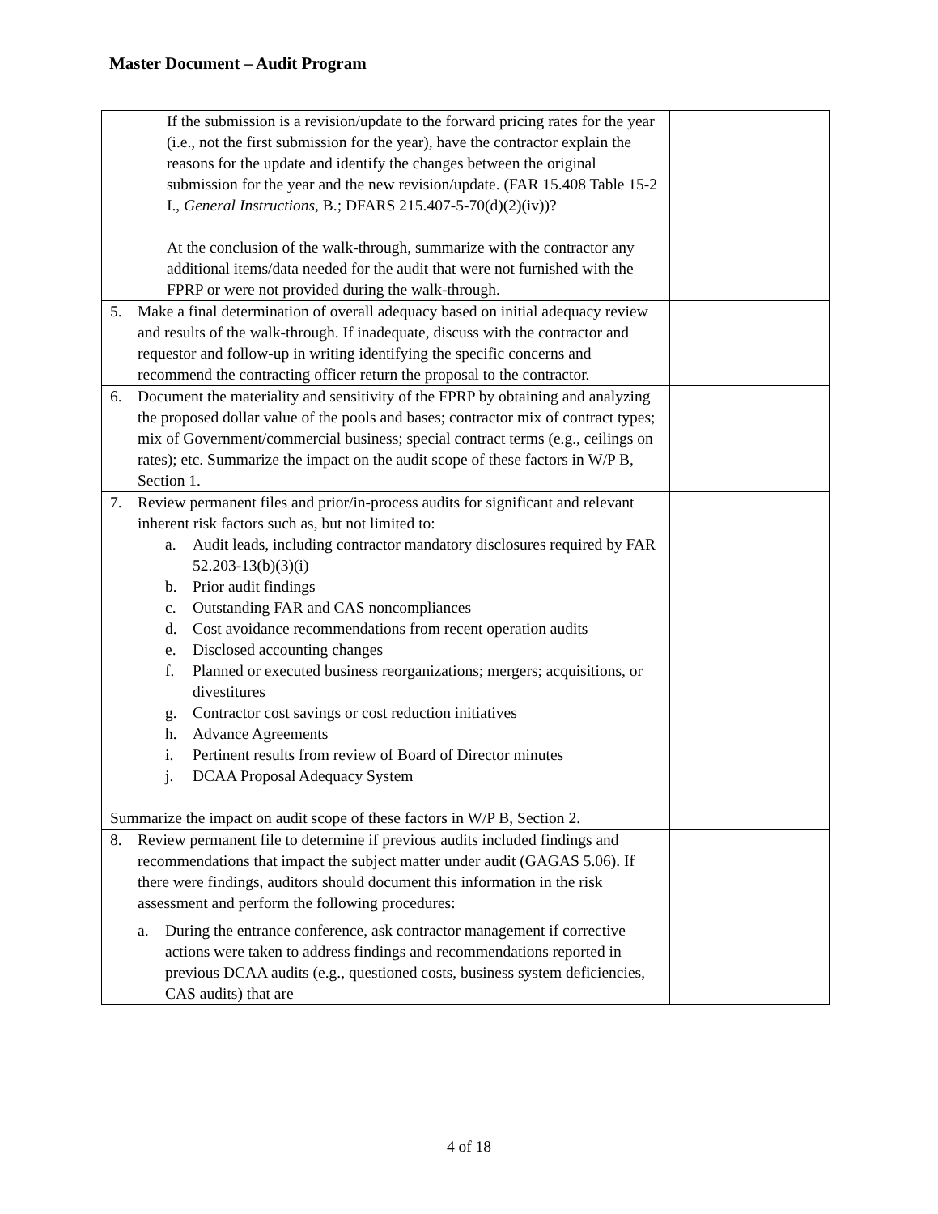Master Document – Audit Program
| If the submission is a revision/update to the forward pricing rates for the year (i.e., not the first submission for the year), have the contractor explain the reasons for the update and identify the changes between the original submission for the year and the new revision/update. (FAR 15.408 Table 15-2 I., General Instructions , B.; DFARS 215.407-5-70(d)(2)(iv))? At the conclusion of the walk-through, summarize with the contractor any additional items/data needed for the audit that were not furnished with the FPRP or were not provided during the walk-through. | |
| 5. Make a final determination of overall adequacy based on initial adequacy review and results of the walk-through. If inadequate, discuss with the contractor and requestor and follow-up in writing identifying the specific concerns and recommend the contracting officer return the proposal to the contractor. | |
| 6. Document the materiality and sensitivity of the FPRP by obtaining and analyzing the proposed dollar value of the pools and bases; contractor mix of contract types; mix of Government/commercial business; special contract terms (e.g., ceilings on rates); etc. Summarize the impact on the audit scope of these factors in W/P B, Section 1. | |
| 7. Review permanent files and prior/in-process audits for significant and relevant inherent risk factors such as, but not limited to: a. Audit leads, including contractor mandatory disclosures required by FAR 52.203-13(b)(3)(i) b. Prior audit findings c. Outstanding FAR and CAS noncompliances d. Cost avoidance recommendations from recent operation audits e. Disclosed accounting changes f. Planned or executed business reorganizations; mergers; acquisitions, or divestitures g. Contractor cost savings or cost reduction initiatives h. Advance Agreements i. Pertinent results from review of Board of Director minutes j. DCAA Proposal Adequacy System Summarize the impact on audit scope of these factors in W/P B, Section 2. | |
| 8. Review permanent file to determine if previous audits included findings and recommendations that impact the subject matter under audit (GAGAS 5.06). If there were findings, auditors should document this information in the risk assessment and perform the following procedures: a. During the entrance conference, ask contractor management if corrective actions were taken to address findings and recommendations reported in previous DCAA audits (e.g., questioned costs, business system deficiencies, CAS audits) that are | |
4 of 18